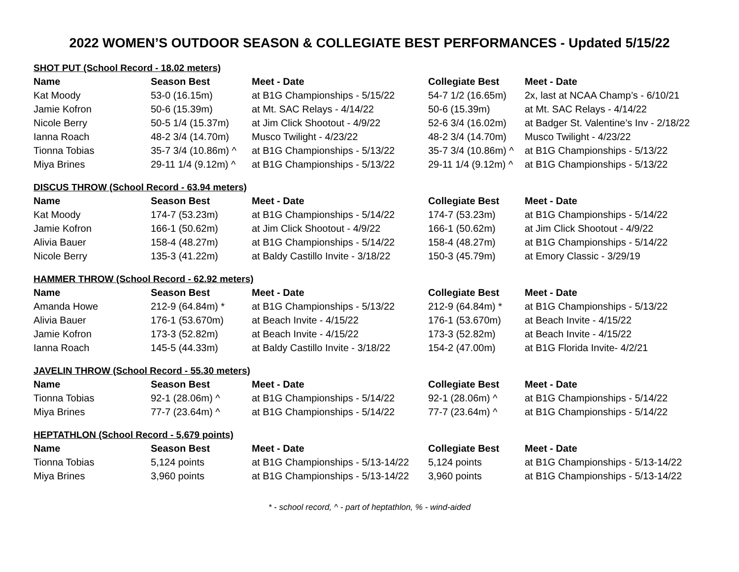2022 WOMEN’S OUTDOOR SEASON & COLLEGIATE BEST PERFORMANCES - Updated 5/15/22
SHOT PUT (School Record - 18.02 meters)
| Name | Season Best | Meet - Date | Collegiate Best | Meet - Date |
| --- | --- | --- | --- | --- |
| Kat Moody | 53-0 (16.15m) | at B1G Championships - 5/15/22 | 54-7 1/2 (16.65m) | 2x, last at NCAA Champ’s - 6/10/21 |
| Jamie Kofron | 50-6 (15.39m) | at Mt. SAC Relays - 4/14/22 | 50-6 (15.39m) | at Mt. SAC Relays - 4/14/22 |
| Nicole Berry | 50-5 1/4 (15.37m) | at Jim Click Shootout - 4/9/22 | 52-6 3/4 (16.02m) | at Badger St. Valentine’s Inv - 2/18/22 |
| Ianna Roach | 48-2 3/4 (14.70m) | Musco Twilight - 4/23/22 | 48-2 3/4 (14.70m) | Musco Twilight - 4/23/22 |
| Tionna Tobias | 35-7 3/4 (10.86m) ^ | at B1G Championships - 5/13/22 | 35-7 3/4 (10.86m) ^ | at B1G Championships - 5/13/22 |
| Miya Brines | 29-11 1/4 (9.12m) ^ | at B1G Championships - 5/13/22 | 29-11 1/4 (9.12m) ^ | at B1G Championships - 5/13/22 |
DISCUS THROW (School Record - 63.94 meters)
| Name | Season Best | Meet - Date | Collegiate Best | Meet - Date |
| --- | --- | --- | --- | --- |
| Kat Moody | 174-7 (53.23m) | at B1G Championships - 5/14/22 | 174-7 (53.23m) | at B1G Championships - 5/14/22 |
| Jamie Kofron | 166-1 (50.62m) | at Jim Click Shootout - 4/9/22 | 166-1 (50.62m) | at Jim Click Shootout - 4/9/22 |
| Alivia Bauer | 158-4 (48.27m) | at B1G Championships - 5/14/22 | 158-4 (48.27m) | at B1G Championships - 5/14/22 |
| Nicole Berry | 135-3 (41.22m) | at Baldy Castillo Invite - 3/18/22 | 150-3 (45.79m) | at Emory Classic - 3/29/19 |
HAMMER THROW (School Record - 62.92 meters)
| Name | Season Best | Meet - Date | Collegiate Best | Meet - Date |
| --- | --- | --- | --- | --- |
| Amanda Howe | 212-9 (64.84m) * | at B1G Championships - 5/13/22 | 212-9 (64.84m) * | at B1G Championships - 5/13/22 |
| Alivia Bauer | 176-1 (53.670m) | at Beach Invite - 4/15/22 | 176-1 (53.670m) | at Beach Invite - 4/15/22 |
| Jamie Kofron | 173-3 (52.82m) | at Beach Invite - 4/15/22 | 173-3 (52.82m) | at Beach Invite - 4/15/22 |
| Ianna Roach | 145-5 (44.33m) | at Baldy Castillo Invite - 3/18/22 | 154-2 (47.00m) | at B1G Florida Invite- 4/2/21 |
JAVELIN THROW (School Record - 55.30 meters)
| Name | Season Best | Meet - Date | Collegiate Best | Meet - Date |
| --- | --- | --- | --- | --- |
| Tionna Tobias | 92-1 (28.06m) ^ | at B1G Championships - 5/14/22 | 92-1 (28.06m) ^ | at B1G Championships - 5/14/22 |
| Miya Brines | 77-7 (23.64m) ^ | at B1G Championships - 5/14/22 | 77-7 (23.64m) ^ | at B1G Championships - 5/14/22 |
HEPTATHLON (School Record - 5,679 points)
| Name | Season Best | Meet - Date | Collegiate Best | Meet - Date |
| --- | --- | --- | --- | --- |
| Tionna Tobias | 5,124 points | at B1G Championships - 5/13-14/22 | 5,124 points | at B1G Championships - 5/13-14/22 |
| Miya Brines | 3,960 points | at B1G Championships - 5/13-14/22 | 3,960 points | at B1G Championships - 5/13-14/22 |
* - school record, ^ - part of heptathlon, % - wind-aided